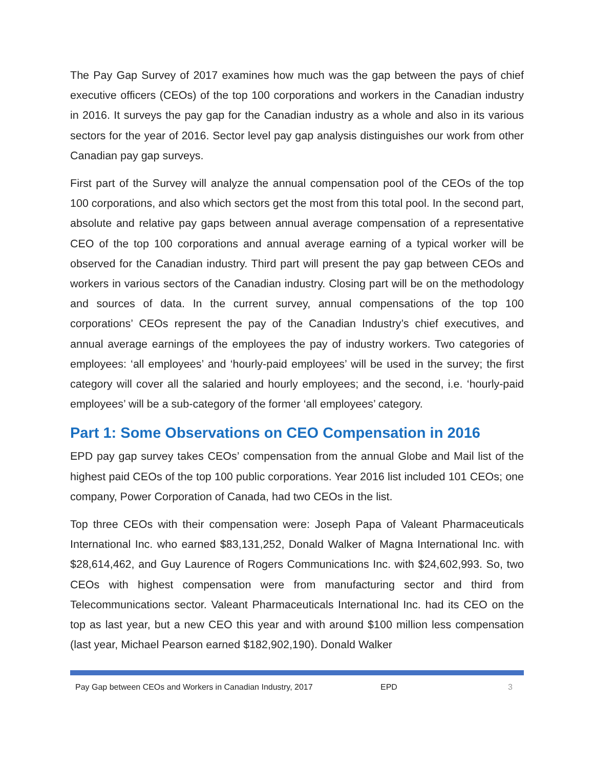The Pay Gap Survey of 2017 examines how much was the gap between the pays of chief executive officers (CEOs) of the top 100 corporations and workers in the Canadian industry in 2016. It surveys the pay gap for the Canadian industry as a whole and also in its various sectors for the year of 2016. Sector level pay gap analysis distinguishes our work from other Canadian pay gap surveys.
First part of the Survey will analyze the annual compensation pool of the CEOs of the top 100 corporations, and also which sectors get the most from this total pool. In the second part, absolute and relative pay gaps between annual average compensation of a representative CEO of the top 100 corporations and annual average earning of a typical worker will be observed for the Canadian industry. Third part will present the pay gap between CEOs and workers in various sectors of the Canadian industry. Closing part will be on the methodology and sources of data. In the current survey, annual compensations of the top 100 corporations’ CEOs represent the pay of the Canadian Industry’s chief executives, and annual average earnings of the employees the pay of industry workers. Two categories of employees: ‘all employees’ and ‘hourly-paid employees’ will be used in the survey; the first category will cover all the salaried and hourly employees; and the second, i.e. ‘hourly-paid employees’ will be a sub-category of the former ‘all employees’ category.
Part 1: Some Observations on CEO Compensation in 2016
EPD pay gap survey takes CEOs’ compensation from the annual Globe and Mail list of the highest paid CEOs of the top 100 public corporations. Year 2016 list included 101 CEOs; one company, Power Corporation of Canada, had two CEOs in the list.
Top three CEOs with their compensation were: Joseph Papa of Valeant Pharmaceuticals International Inc. who earned $83,131,252, Donald Walker of Magna International Inc. with $28,614,462, and Guy Laurence of Rogers Communications Inc. with $24,602,993. So, two CEOs with highest compensation were from manufacturing sector and third from Telecommunications sector. Valeant Pharmaceuticals International Inc. had its CEO on the top as last year, but a new CEO this year and with around $100 million less compensation (last year, Michael Pearson earned $182,902,190). Donald Walker
Pay Gap between CEOs and Workers in Canadian Industry, 2017 EPD 3